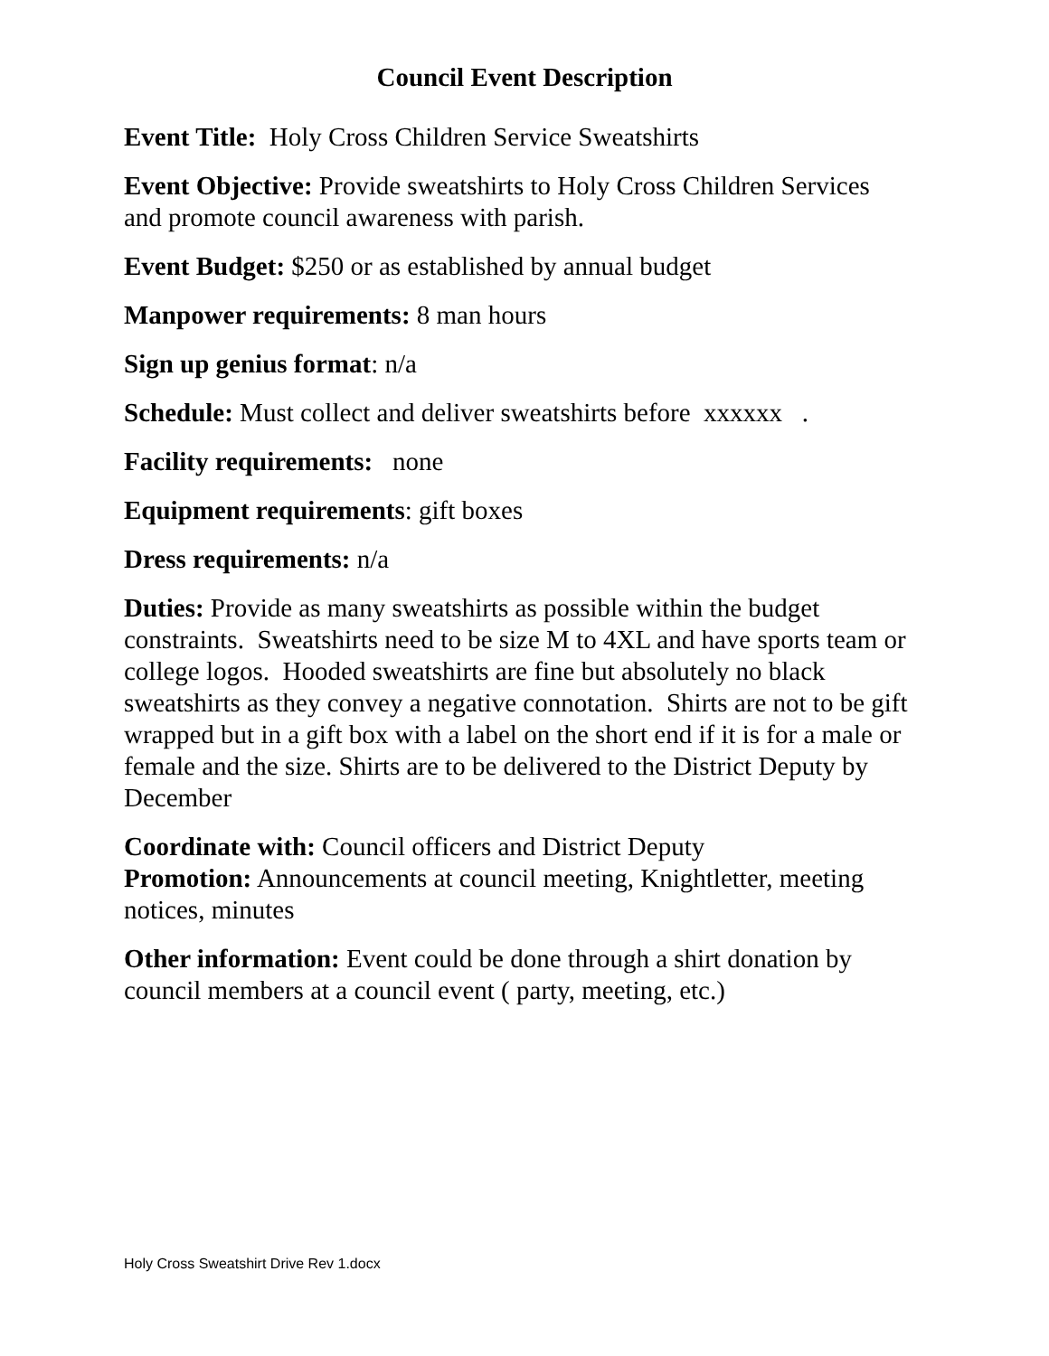Council Event Description
Event Title: Holy Cross Children Service Sweatshirts
Event Objective: Provide sweatshirts to Holy Cross Children Services and promote council awareness with parish.
Event Budget: $250 or as established by annual budget
Manpower requirements: 8 man hours
Sign up genius format: n/a
Schedule: Must collect and deliver sweatshirts before xxxxxx .
Facility requirements: none
Equipment requirements: gift boxes
Dress requirements: n/a
Duties: Provide as many sweatshirts as possible within the budget constraints. Sweatshirts need to be size M to 4XL and have sports team or college logos. Hooded sweatshirts are fine but absolutely no black sweatshirts as they convey a negative connotation. Shirts are not to be gift wrapped but in a gift box with a label on the short end if it is for a male or female and the size. Shirts are to be delivered to the District Deputy by December
Coordinate with: Council officers and District Deputy
Promotion: Announcements at council meeting, Knightletter, meeting notices, minutes
Other information: Event could be done through a shirt donation by council members at a council event ( party, meeting, etc.)
Holy Cross Sweatshirt Drive Rev 1.docx